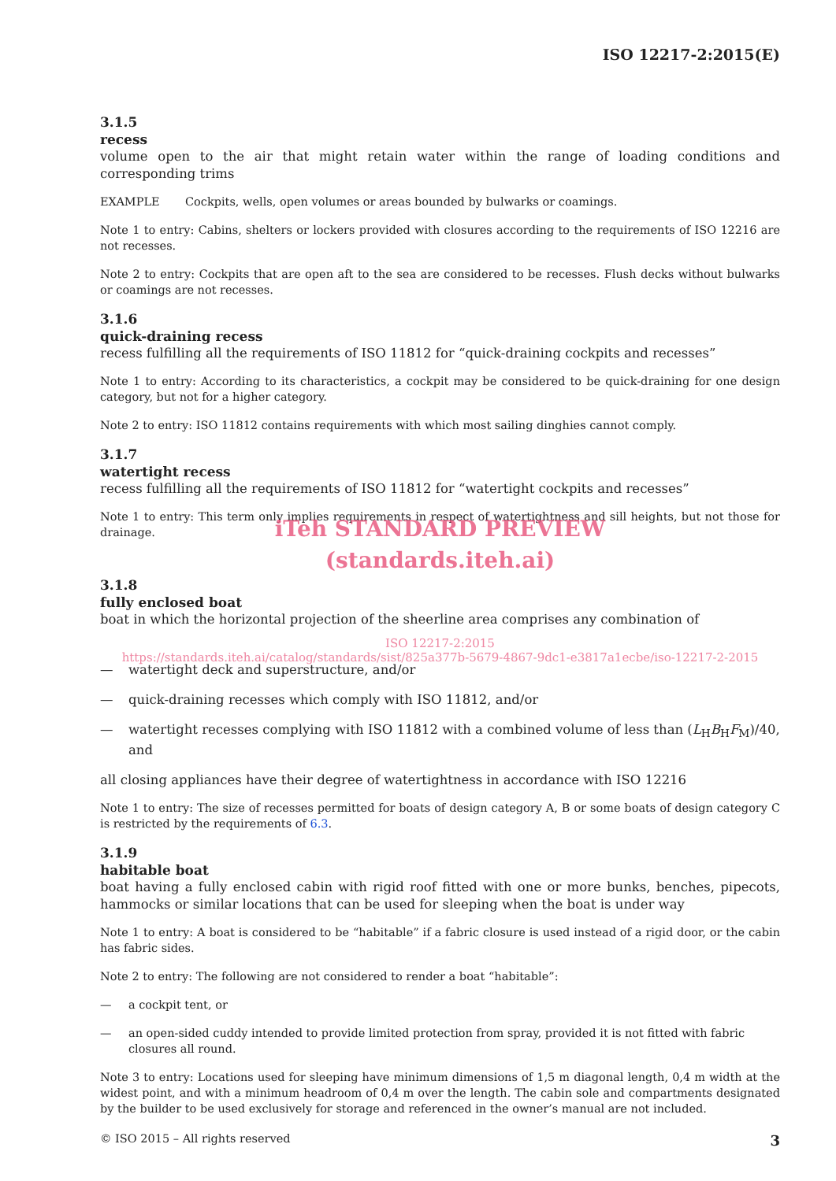ISO 12217-2:2015(E)
3.1.5
recess
volume open to the air that might retain water within the range of loading conditions and corresponding trims
EXAMPLE Cockpits, wells, open volumes or areas bounded by bulwarks or coamings.
Note 1 to entry: Cabins, shelters or lockers provided with closures according to the requirements of ISO 12216 are not recesses.
Note 2 to entry: Cockpits that are open aft to the sea are considered to be recesses. Flush decks without bulwarks or coamings are not recesses.
3.1.6
quick-draining recess
recess fulfilling all the requirements of ISO 11812 for “quick-draining cockpits and recesses”
Note 1 to entry: According to its characteristics, a cockpit may be considered to be quick-draining for one design category, but not for a higher category.
Note 2 to entry: ISO 11812 contains requirements with which most sailing dinghies cannot comply.
3.1.7
watertight recess
recess fulfilling all the requirements of ISO 11812 for “watertight cockpits and recesses”
Note 1 to entry: This term only implies requirements in respect of watertightness and sill heights, but not those for drainage.
iTeh STANDARD PREVIEW
(standards.iteh.ai)
3.1.8
fully enclosed boat
boat in which the horizontal projection of the sheerline area comprises any combination of
ISO 12217-2:2015
https://standards.iteh.ai/catalog/standards/sist/825a377b-5679-4867-9dc1-e3817a1ecbe/iso-12217-2-2015
— watertight deck and superstructure, and/or
— quick-draining recesses which comply with ISO 11812, and/or
— watertight recesses complying with ISO 11812 with a combined volume of less than (L<sub>H</sub>B<sub>H</sub>F<sub>M</sub>)/40, and
all closing appliances have their degree of watertightness in accordance with ISO 12216
Note 1 to entry: The size of recesses permitted for boats of design category A, B or some boats of design category C is restricted by the requirements of 6.3.
3.1.9
habitable boat
boat having a fully enclosed cabin with rigid roof fitted with one or more bunks, benches, pipecots, hammocks or similar locations that can be used for sleeping when the boat is under way
Note 1 to entry: A boat is considered to be “habitable” if a fabric closure is used instead of a rigid door, or the cabin has fabric sides.
Note 2 to entry: The following are not considered to render a boat “habitable”:
— a cockpit tent, or
— an open-sided cuddy intended to provide limited protection from spray, provided it is not fitted with fabric closures all round.
Note 3 to entry: Locations used for sleeping have minimum dimensions of 1,5 m diagonal length, 0,4 m width at the widest point, and with a minimum headroom of 0,4 m over the length. The cabin sole and compartments designated by the builder to be used exclusively for storage and referenced in the owner’s manual are not included.
© ISO 2015 – All rights reserved 3